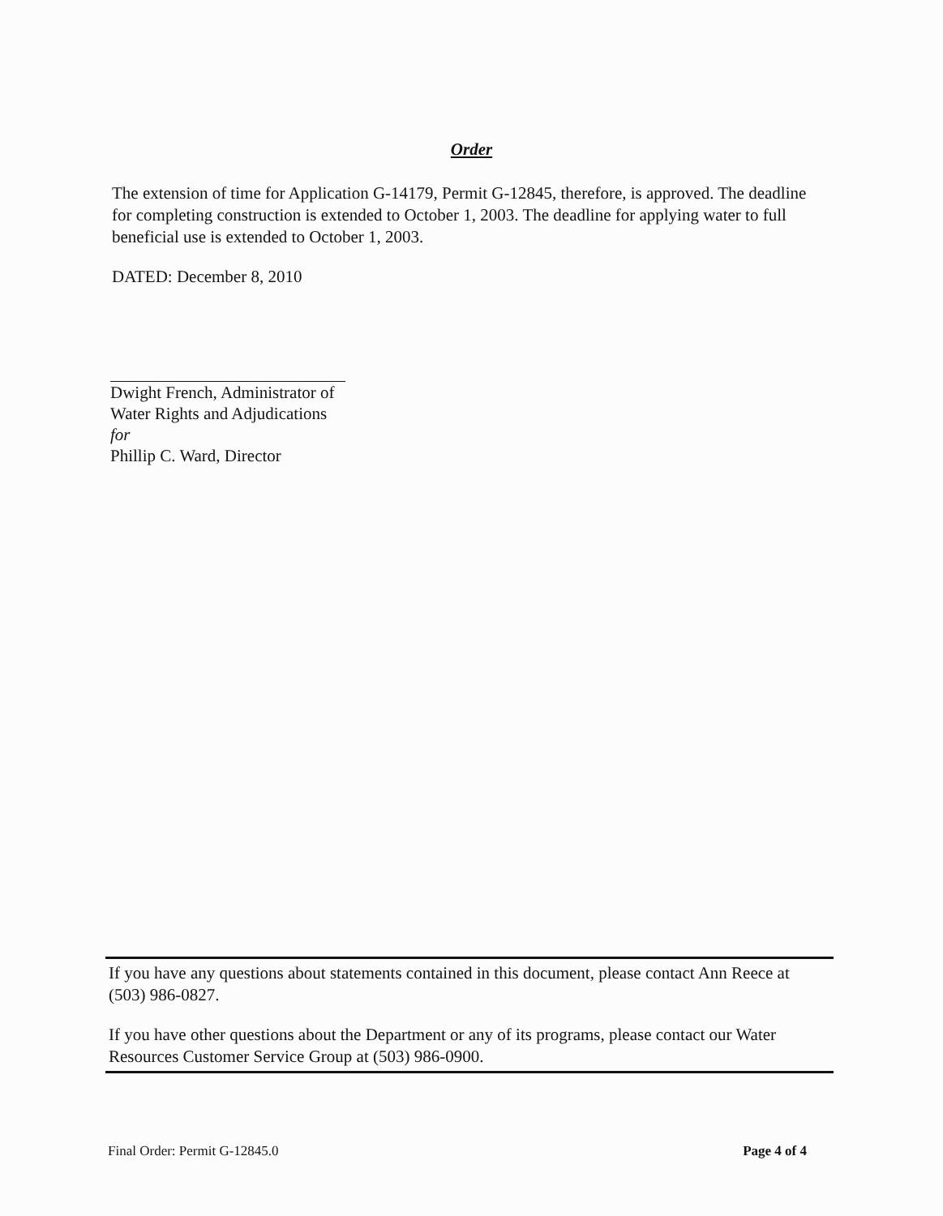Order
The extension of time for Application G-14179, Permit G-12845, therefore, is approved. The deadline for completing construction is extended to October 1, 2003. The deadline for applying water to full beneficial use is extended to October 1, 2003.
DATED: December 8, 2010
Dwight French, Administrator of
Water Rights and Adjudications
for
Phillip C. Ward, Director
If you have any questions about statements contained in this document, please contact Ann Reece at (503) 986-0827.
If you have other questions about the Department or any of its programs, please contact our Water Resources Customer Service Group at (503) 986-0900.
Final Order: Permit G-12845.0 Page 4 of 4